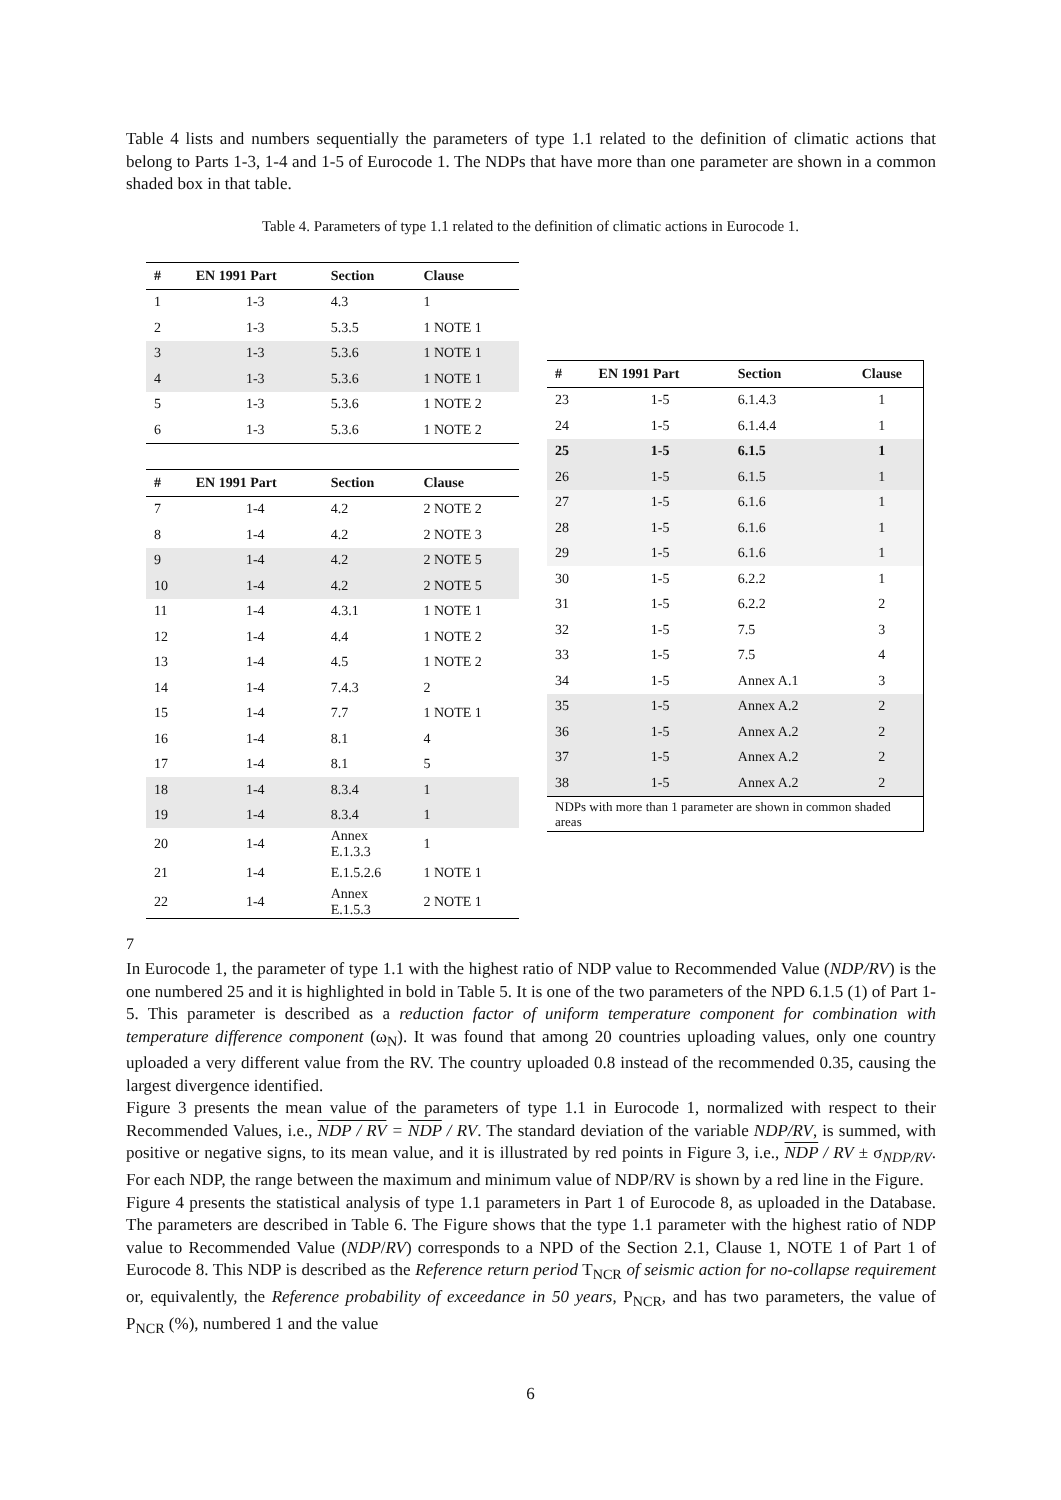Table 4 lists and numbers sequentially the parameters of type 1.1 related to the definition of climatic actions that belong to Parts 1-3, 1-4 and 1-5 of Eurocode 1. The NDPs that have more than one parameter are shown in a common shaded box in that table.
Table 4. Parameters of type 1.1 related to the definition of climatic actions in Eurocode 1.
| # | EN 1991 Part | Section | Clause |
| --- | --- | --- | --- |
| 1 | 1-3 | 4.3 | 1 |
| 2 | 1-3 | 5.3.5 | 1 NOTE 1 |
| 3 | 1-3 | 5.3.6 | 1 NOTE 1 |
| 4 | 1-3 | 5.3.6 | 1 NOTE 1 |
| 5 | 1-3 | 5.3.6 | 1 NOTE 2 |
| 6 | 1-3 | 5.3.6 | 1 NOTE 2 |
| # | EN 1991 Part | Section | Clause |
| 7 | 1-4 | 4.2 | 2 NOTE 2 |
| 8 | 1-4 | 4.2 | 2 NOTE 3 |
| 9 | 1-4 | 4.2 | 2 NOTE 5 |
| 10 | 1-4 | 4.2 | 2 NOTE 5 |
| 11 | 1-4 | 4.3.1 | 1 NOTE 1 |
| 12 | 1-4 | 4.4 | 1 NOTE 2 |
| 13 | 1-4 | 4.5 | 1 NOTE 2 |
| 14 | 1-4 | 7.4.3 | 2 |
| 15 | 1-4 | 7.7 | 1 NOTE 1 |
| 16 | 1-4 | 8.1 | 4 |
| 17 | 1-4 | 8.1 | 5 |
| 18 | 1-4 | 8.3.4 | 1 |
| 19 | 1-4 | 8.3.4 | 1 |
| 20 | 1-4 | Annex E.1.3.3 | 1 |
| 21 | 1-4 | E.1.5.2.6 | 1 NOTE 1 |
| 22 | 1-4 | Annex E.1.5.3 | 2 NOTE 1 |
| # | EN 1991 Part | Section | Clause |
| --- | --- | --- | --- |
| 23 | 1-5 | 6.1.4.3 | 1 |
| 24 | 1-5 | 6.1.4.4 | 1 |
| 25 | 1-5 | 6.1.5 | 1 |
| 26 | 1-5 | 6.1.5 | 1 |
| 27 | 1-5 | 6.1.6 | 1 |
| 28 | 1-5 | 6.1.6 | 1 |
| 29 | 1-5 | 6.1.6 | 1 |
| 30 | 1-5 | 6.2.2 | 1 |
| 31 | 1-5 | 6.2.2 | 2 |
| 32 | 1-5 | 7.5 | 3 |
| 33 | 1-5 | 7.5 | 4 |
| 34 | 1-5 | Annex A.1 | 3 |
| 35 | 1-5 | Annex A.2 | 2 |
| 36 | 1-5 | Annex A.2 | 2 |
| 37 | 1-5 | Annex A.2 | 2 |
| 38 | 1-5 | Annex A.2 | 2 |
| NDPs with more than 1 parameter are shown in common shaded areas | | | |
7
In Eurocode 1, the parameter of type 1.1 with the highest ratio of NDP value to Recommended Value (NDP/RV) is the one numbered 25 and it is highlighted in bold in Table 5. It is one of the two parameters of the NPD 6.1.5 (1) of Part 1-5. This parameter is described as a reduction factor of uniform temperature component for combination with temperature difference component (ω<sub>N</sub>). It was found that among 20 countries uploading values, only one country uploaded a very different value from the RV. The country uploaded 0.8 instead of the recommended 0.35, causing the largest divergence identified.
Figure 3 presents the mean value of the parameters of type 1.1 in Eurocode 1, normalized with respect to their Recommended Values, i.e., NDP / RV = NDP / RV. The standard deviation of the variable NDP/RV, is summed, with positive or negative signs, to its mean value, and it is illustrated by red points in Figure 3, i.e., NDP / RV ± σ<sub>NDP/RV</sub>. For each NDP, the range between the maximum and minimum value of NDP/RV is shown by a red line in the Figure.
Figure 4 presents the statistical analysis of type 1.1 parameters in Part 1 of Eurocode 8, as uploaded in the Database. The parameters are described in Table 6. The Figure shows that the type 1.1 parameter with the highest ratio of NDP value to Recommended Value (NDP/RV) corresponds to a NPD of the Section 2.1, Clause 1, NOTE 1 of Part 1 of Eurocode 8. This NDP is described as the Reference return period T<sub>NCR</sub> of seismic action for no-collapse requirement or, equivalently, the Reference probability of exceedance in 50 years, P<sub>NCR</sub>, and has two parameters, the value of P<sub>NCR</sub> (%), numbered 1 and the value
6